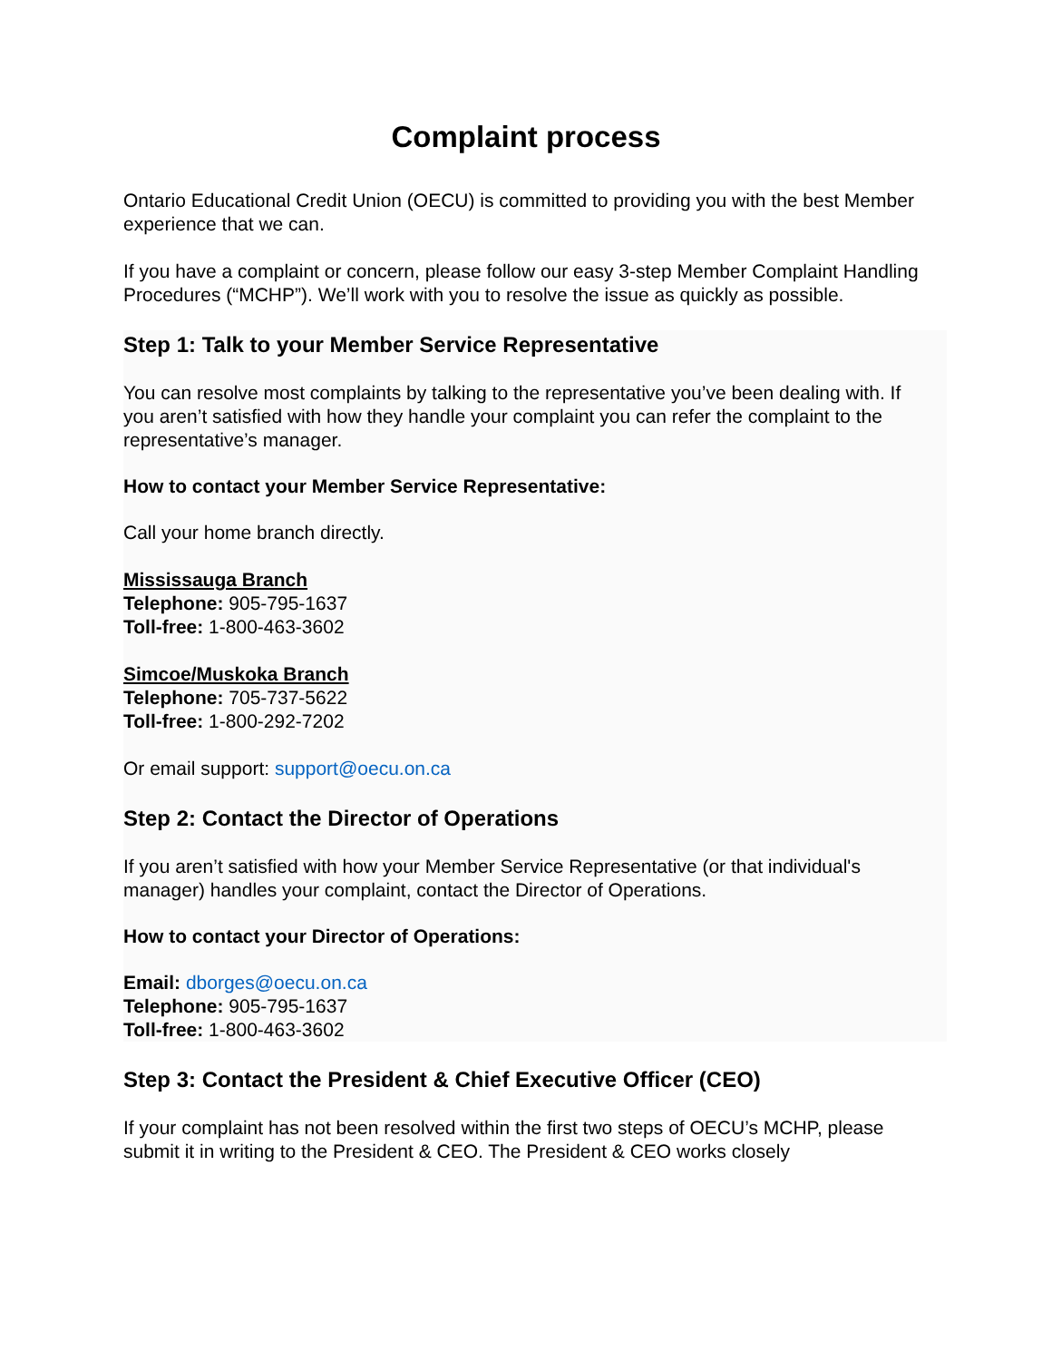Complaint process
Ontario Educational Credit Union (OECU) is committed to providing you with the best Member experience that we can.
If you have a complaint or concern, please follow our easy 3-step Member Complaint Handling Procedures (“MCHP”). We’ll work with you to resolve the issue as quickly as possible.
Step 1: Talk to your Member Service Representative
You can resolve most complaints by talking to the representative you’ve been dealing with. If you aren’t satisfied with how they handle your complaint you can refer the complaint to the representative’s manager.
How to contact your Member Service Representative:
Call your home branch directly.
Mississauga Branch
Telephone: 905-795-1637
Toll-free: 1-800-463-3602
Simcoe/Muskoka Branch
Telephone: 705-737-5622
Toll-free: 1-800-292-7202
Or email support: support@oecu.on.ca
Step 2: Contact the Director of Operations
If you aren’t satisfied with how your Member Service Representative (or that individual's manager) handles your complaint, contact the Director of Operations.
How to contact your Director of Operations:
Email: dborges@oecu.on.ca
Telephone: 905-795-1637
Toll-free: 1-800-463-3602
Step 3: Contact the President & Chief Executive Officer (CEO)
If your complaint has not been resolved within the first two steps of OECU’s MCHP, please submit it in writing to the President & CEO. The President & CEO works closely